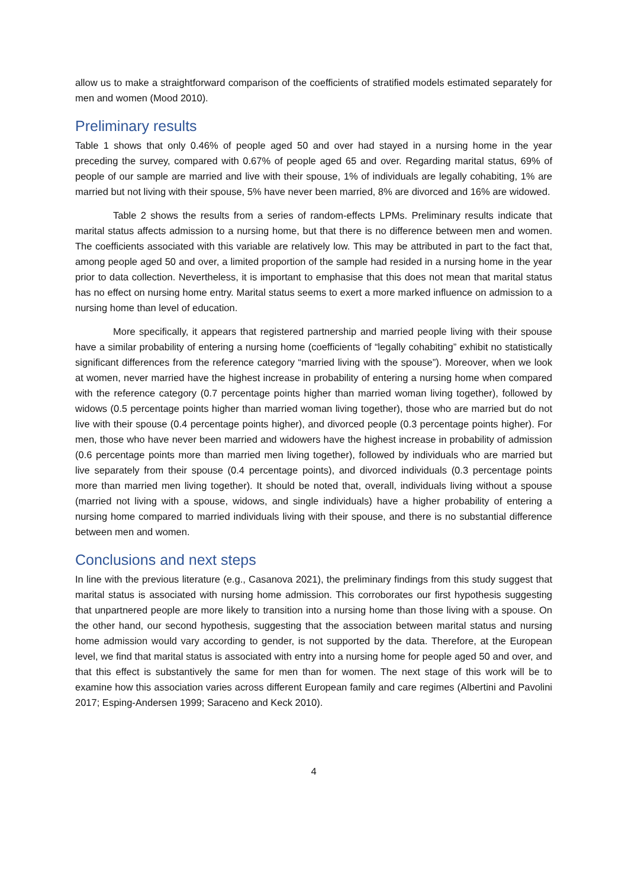allow us to make a straightforward comparison of the coefficients of stratified models estimated separately for men and women (Mood 2010).
Preliminary results
Table 1 shows that only 0.46% of people aged 50 and over had stayed in a nursing home in the year preceding the survey, compared with 0.67% of people aged 65 and over. Regarding marital status, 69% of people of our sample are married and live with their spouse, 1% of individuals are legally cohabiting, 1% are married but not living with their spouse, 5% have never been married, 8% are divorced and 16% are widowed.
Table 2 shows the results from a series of random-effects LPMs. Preliminary results indicate that marital status affects admission to a nursing home, but that there is no difference between men and women. The coefficients associated with this variable are relatively low. This may be attributed in part to the fact that, among people aged 50 and over, a limited proportion of the sample had resided in a nursing home in the year prior to data collection. Nevertheless, it is important to emphasise that this does not mean that marital status has no effect on nursing home entry. Marital status seems to exert a more marked influence on admission to a nursing home than level of education.
More specifically, it appears that registered partnership and married people living with their spouse have a similar probability of entering a nursing home (coefficients of “legally cohabiting” exhibit no statistically significant differences from the reference category “married living with the spouse”). Moreover, when we look at women, never married have the highest increase in probability of entering a nursing home when compared with the reference category (0.7 percentage points higher than married woman living together), followed by widows (0.5 percentage points higher than married woman living together), those who are married but do not live with their spouse (0.4 percentage points higher), and divorced people (0.3 percentage points higher). For men, those who have never been married and widowers have the highest increase in probability of admission (0.6 percentage points more than married men living together), followed by individuals who are married but live separately from their spouse (0.4 percentage points), and divorced individuals (0.3 percentage points more than married men living together). It should be noted that, overall, individuals living without a spouse (married not living with a spouse, widows, and single individuals) have a higher probability of entering a nursing home compared to married individuals living with their spouse, and there is no substantial difference between men and women.
Conclusions and next steps
In line with the previous literature (e.g., Casanova 2021), the preliminary findings from this study suggest that marital status is associated with nursing home admission. This corroborates our first hypothesis suggesting that unpartnered people are more likely to transition into a nursing home than those living with a spouse. On the other hand, our second hypothesis, suggesting that the association between marital status and nursing home admission would vary according to gender, is not supported by the data. Therefore, at the European level, we find that marital status is associated with entry into a nursing home for people aged 50 and over, and that this effect is substantively the same for men than for women. The next stage of this work will be to examine how this association varies across different European family and care regimes (Albertini and Pavolini 2017; Esping-Andersen 1999; Saraceno and Keck 2010).
4